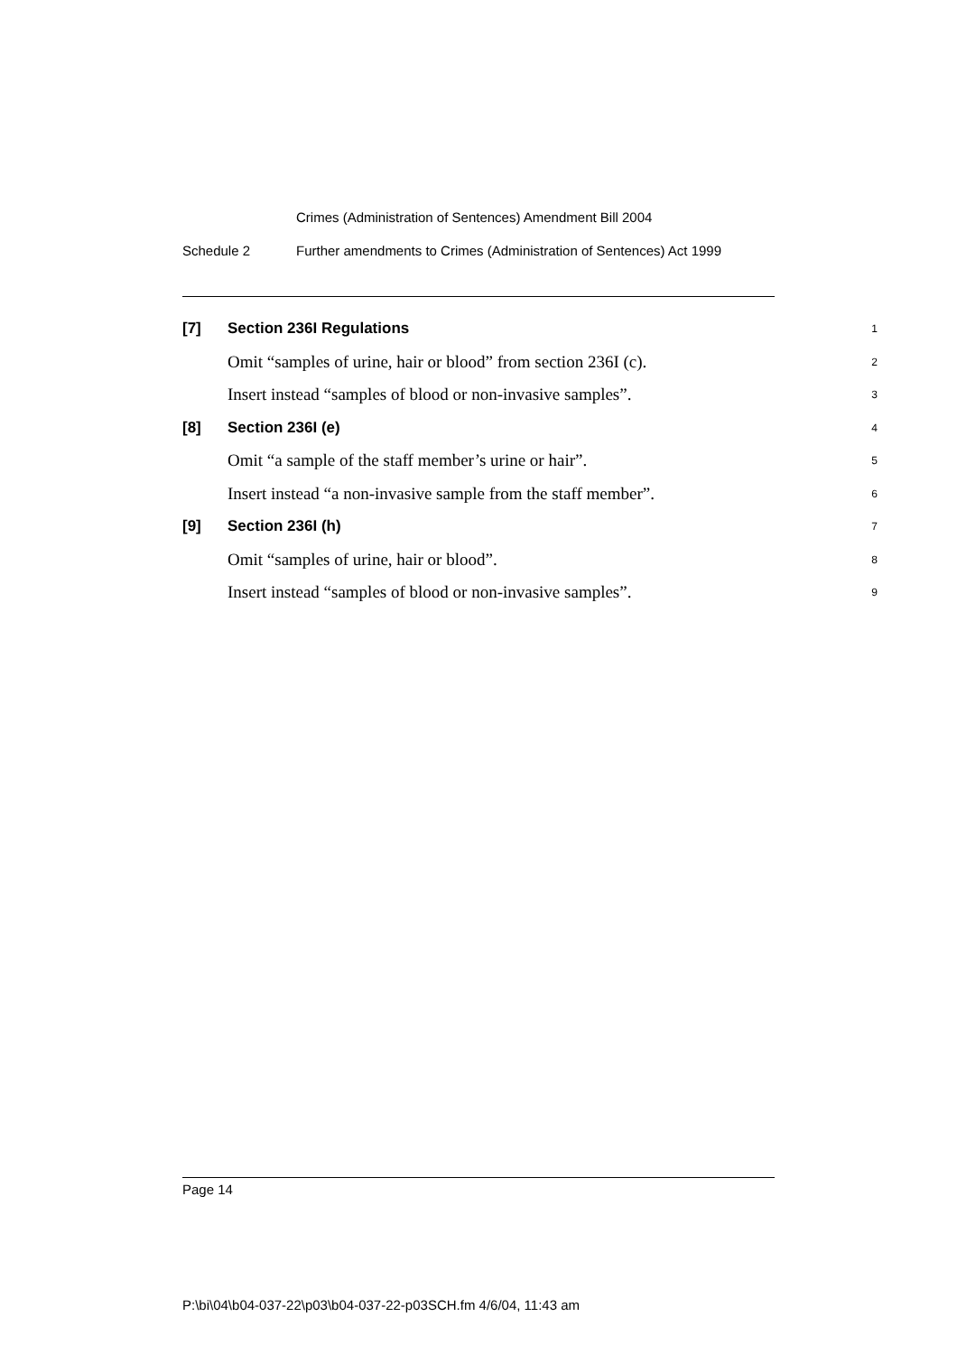Crimes (Administration of Sentences) Amendment Bill 2004
Schedule 2 Further amendments to Crimes (Administration of Sentences) Act 1999
[7] Section 236I Regulations 1
Omit “samples of urine, hair or blood” from section 236I (c). 2
Insert instead “samples of blood or non-invasive samples”. 3
[8] Section 236I (e) 4
Omit “a sample of the staff member’s urine or hair”. 5
Insert instead “a non-invasive sample from the staff member”. 6
[9] Section 236I (h) 7
Omit “samples of urine, hair or blood”. 8
Insert instead “samples of blood or non-invasive samples”. 9
Page 14
P:\bi\04\b04-037-22\p03\b04-037-22-p03SCH.fm 4/6/04, 11:43 am